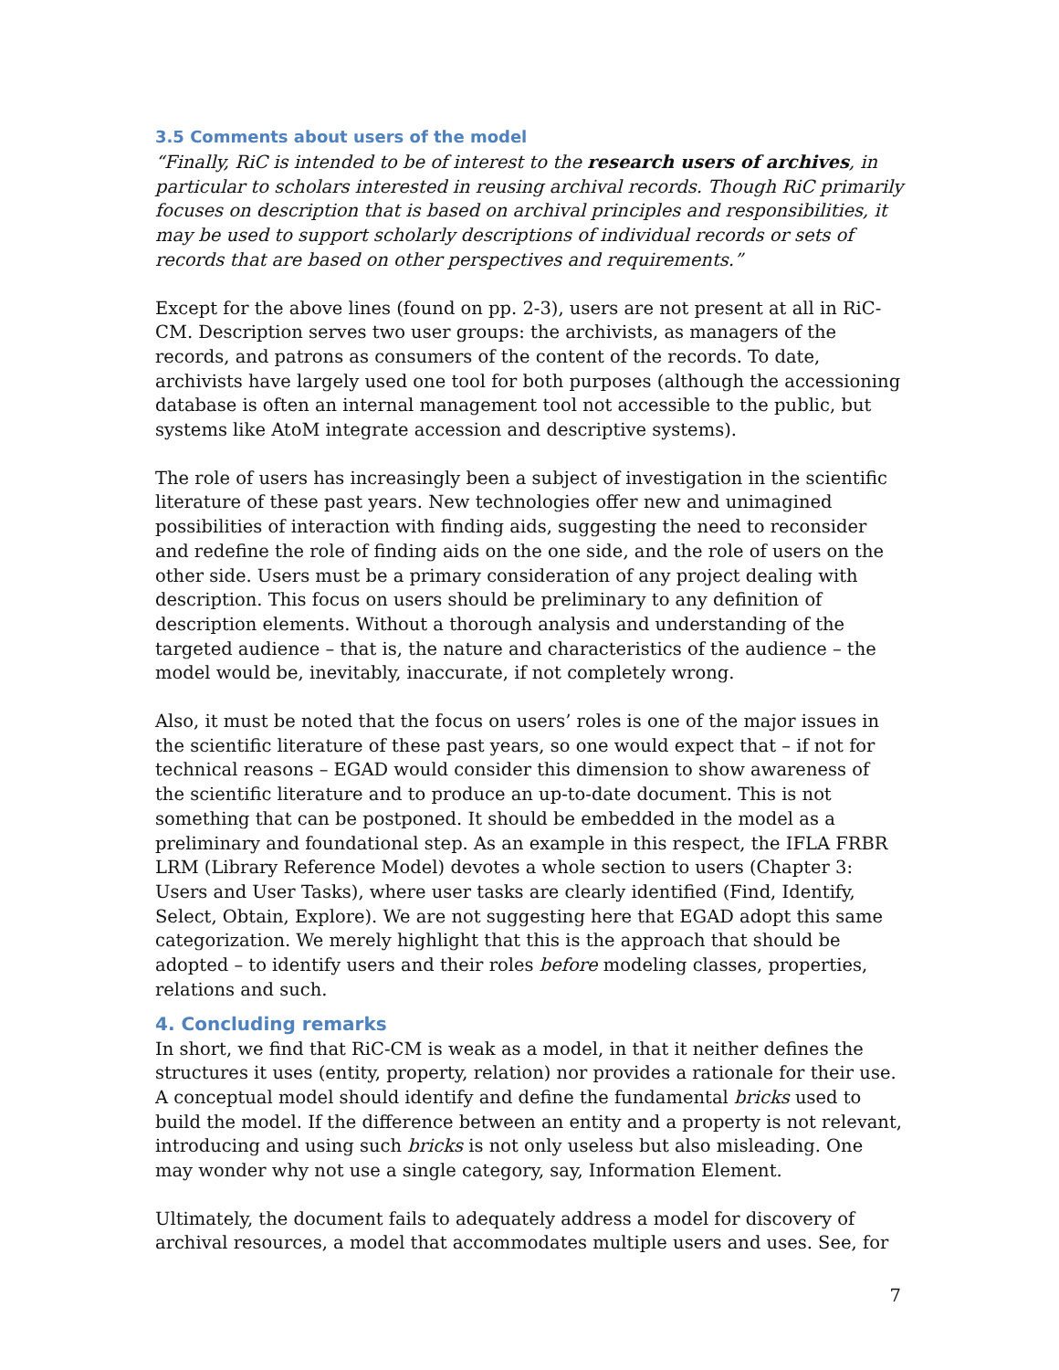3.5 Comments about users of the model
“Finally, RiC is intended to be of interest to the research users of archives, in particular to scholars interested in reusing archival records. Though RiC primarily focuses on description that is based on archival principles and responsibilities, it may be used to support scholarly descriptions of individual records or sets of records that are based on other perspectives and requirements.”
Except for the above lines (found on pp. 2-3), users are not present at all in RiC-CM. Description serves two user groups: the archivists, as managers of the records, and patrons as consumers of the content of the records. To date, archivists have largely used one tool for both purposes (although the accessioning database is often an internal management tool not accessible to the public, but systems like AtoM integrate accession and descriptive systems).
The role of users has increasingly been a subject of investigation in the scientific literature of these past years. New technologies offer new and unimagined possibilities of interaction with finding aids, suggesting the need to reconsider and redefine the role of finding aids on the one side, and the role of users on the other side. Users must be a primary consideration of any project dealing with description. This focus on users should be preliminary to any definition of description elements. Without a thorough analysis and understanding of the targeted audience – that is, the nature and characteristics of the audience – the model would be, inevitably, inaccurate, if not completely wrong.
Also, it must be noted that the focus on users’ roles is one of the major issues in the scientific literature of these past years, so one would expect that – if not for technical reasons – EGAD would consider this dimension to show awareness of the scientific literature and to produce an up-to-date document. This is not something that can be postponed. It should be embedded in the model as a preliminary and foundational step. As an example in this respect, the IFLA FRBR LRM (Library Reference Model) devotes a whole section to users (Chapter 3: Users and User Tasks), where user tasks are clearly identified (Find, Identify, Select, Obtain, Explore). We are not suggesting here that EGAD adopt this same categorization. We merely highlight that this is the approach that should be adopted – to identify users and their roles before modeling classes, properties, relations and such.
4. Concluding remarks
In short, we find that RiC-CM is weak as a model, in that it neither defines the structures it uses (entity, property, relation) nor provides a rationale for their use. A conceptual model should identify and define the fundamental bricks used to build the model. If the difference between an entity and a property is not relevant, introducing and using such bricks is not only useless but also misleading. One may wonder why not use a single category, say, Information Element.
Ultimately, the document fails to adequately address a model for discovery of archival resources, a model that accommodates multiple users and uses. See, for
7